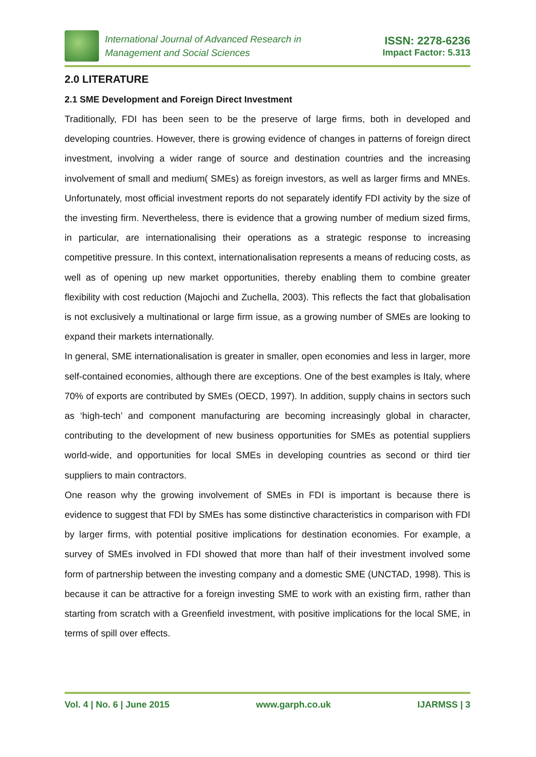International Journal of Advanced Research in
Management and Social Sciences
ISSN: 2278-6236
Impact Factor: 5.313
2.0 LITERATURE
2.1 SME Development and Foreign Direct Investment
Traditionally, FDI has been seen to be the preserve of large firms, both in developed and developing countries. However, there is growing evidence of changes in patterns of foreign direct investment, involving a wider range of source and destination countries and the increasing involvement of small and medium( SMEs) as foreign investors, as well as larger firms and MNEs. Unfortunately, most official investment reports do not separately identify FDI activity by the size of the investing firm. Nevertheless, there is evidence that a growing number of medium sized firms, in particular, are internationalising their operations as a strategic response to increasing competitive pressure. In this context, internationalisation represents a means of reducing costs, as well as of opening up new market opportunities, thereby enabling them to combine greater flexibility with cost reduction (Majochi and Zuchella, 2003). This reflects the fact that globalisation is not exclusively a multinational or large firm issue, as a growing number of SMEs are looking to expand their markets internationally.
In general, SME internationalisation is greater in smaller, open economies and less in larger, more self-contained economies, although there are exceptions. One of the best examples is Italy, where 70% of exports are contributed by SMEs (OECD, 1997). In addition, supply chains in sectors such as ‘high-tech’ and component manufacturing are becoming increasingly global in character, contributing to the development of new business opportunities for SMEs as potential suppliers world-wide, and opportunities for local SMEs in developing countries as second or third tier suppliers to main contractors.
One reason why the growing involvement of SMEs in FDI is important is because there is evidence to suggest that FDI by SMEs has some distinctive characteristics in comparison with FDI by larger firms, with potential positive implications for destination economies. For example, a survey of SMEs involved in FDI showed that more than half of their investment involved some form of partnership between the investing company and a domestic SME (UNCTAD, 1998). This is because it can be attractive for a foreign investing SME to work with an existing firm, rather than starting from scratch with a Greenfield investment, with positive implications for the local SME, in terms of spill over effects.
Vol. 4 | No. 6 | June 2015 www.garph.co.uk IJARMSS | 3